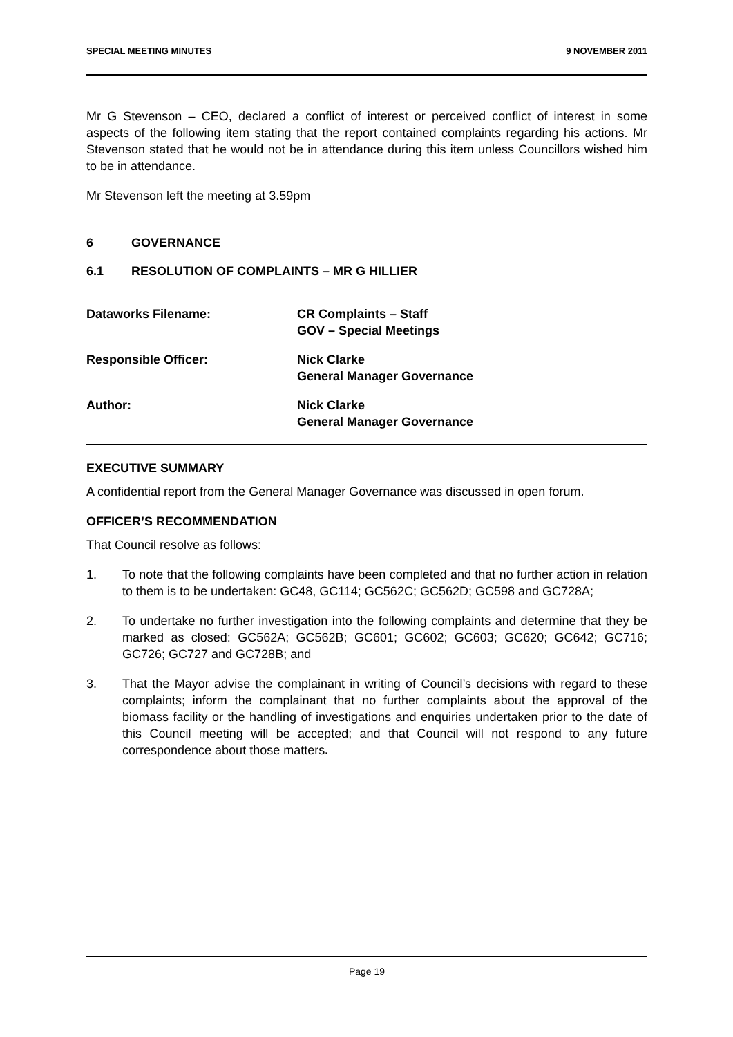SPECIAL MEETING MINUTES 9 NOVEMBER 2011
Mr G Stevenson – CEO, declared a conflict of interest or perceived conflict of interest in some aspects of the following item stating that the report contained complaints regarding his actions. Mr Stevenson stated that he would not be in attendance during this item unless Councillors wished him to be in attendance.
Mr Stevenson left the meeting at 3.59pm
6 GOVERNANCE
6.1 RESOLUTION OF COMPLAINTS – MR G HILLIER
Dataworks Filename:
CR Complaints – Staff
GOV – Special Meetings
Responsible Officer:
Nick Clarke
General Manager Governance
Author:
Nick Clarke
General Manager Governance
EXECUTIVE SUMMARY
A confidential report from the General Manager Governance was discussed in open forum.
OFFICER’S RECOMMENDATION
That Council resolve as follows:
1. To note that the following complaints have been completed and that no further action in relation to them is to be undertaken: GC48, GC114; GC562C; GC562D; GC598 and GC728A;
2. To undertake no further investigation into the following complaints and determine that they be marked as closed: GC562A; GC562B; GC601; GC602; GC603; GC620; GC642; GC716; GC726; GC727 and GC728B; and
3. That the Mayor advise the complainant in writing of Council’s decisions with regard to these complaints; inform the complainant that no further complaints about the approval of the biomass facility or the handling of investigations and enquiries undertaken prior to the date of this Council meeting will be accepted; and that Council will not respond to any future correspondence about those matters.
Page 19